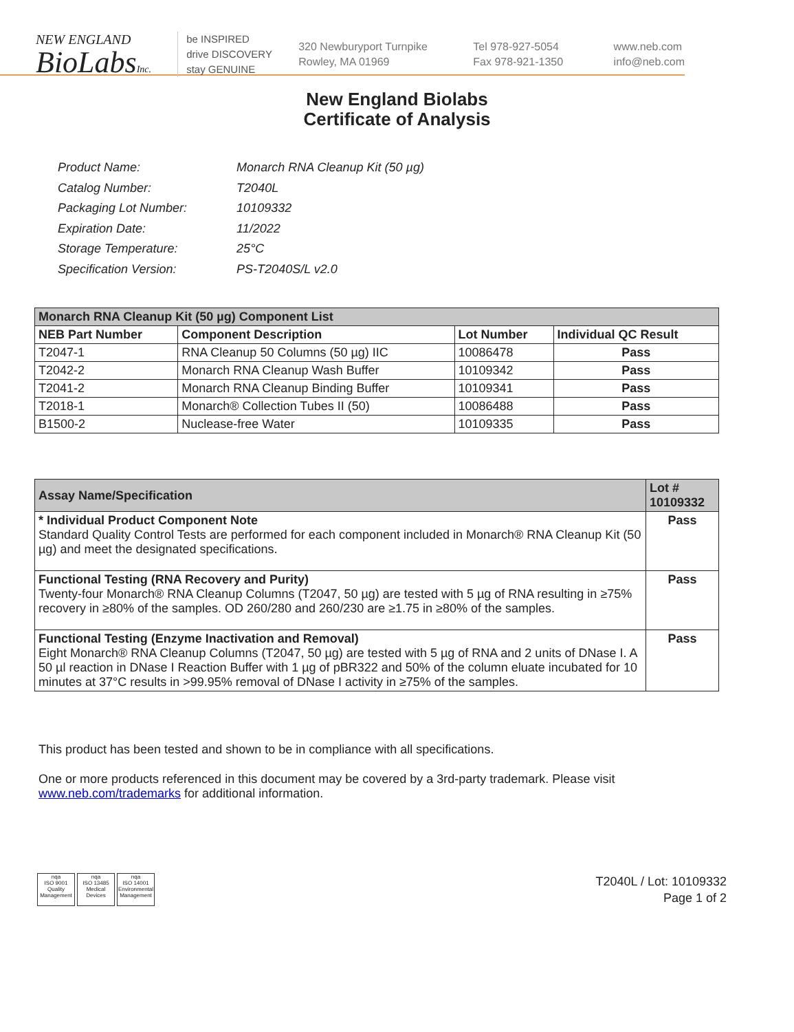NEW ENGLAND
BioLabsInc.
be INSPIRED
drive DISCOVERY
stay GENUINE
320 Newburyport Turnpike
Rowley, MA 01969
Tel 978-927-5054
Fax 978-921-1350
www.neb.com
info@neb.com
New England Biolabs
Certificate of Analysis
| Product Name: | Monarch RNA Cleanup Kit (50 µg) |
| Catalog Number: | T2040L |
| Packaging Lot Number: | 10109332 |
| Expiration Date: | 11/2022 |
| Storage Temperature: | 25°C |
| Specification Version: | PS-T2040S/L v2.0 |
| Monarch RNA Cleanup Kit (50 µg) Component List | | | |
| --- | --- | --- | --- |
| NEB Part Number | Component Description | Lot Number | Individual QC Result |
| T2047-1 | RNA Cleanup 50 Columns (50 µg) IIC | 10086478 | Pass |
| T2042-2 | Monarch RNA Cleanup Wash Buffer | 10109342 | Pass |
| T2041-2 | Monarch RNA Cleanup Binding Buffer | 10109341 | Pass |
| T2018-1 | Monarch® Collection Tubes II (50) | 10086488 | Pass |
| B1500-2 | Nuclease-free Water | 10109335 | Pass |
| Assay Name/Specification | Lot # 10109332 |
| --- | --- |
| * Individual Product Component Note Standard Quality Control Tests are performed for each component included in Monarch® RNA Cleanup Kit (50 µg) and meet the designated specifications. | Pass |
| Functional Testing (RNA Recovery and Purity) Twenty-four Monarch® RNA Cleanup Columns (T2047, 50 µg) are tested with 5 µg of RNA resulting in ≥75% recovery in ≥80% of the samples. OD 260/280 and 260/230 are ≥1.75 in ≥80% of the samples. | Pass |
| Functional Testing (Enzyme Inactivation and Removal) Eight Monarch® RNA Cleanup Columns (T2047, 50 µg) are tested with 5 µg of RNA and 2 units of DNase I. A 50 µl reaction in DNase I Reaction Buffer with 1 µg of pBR322 and 50% of the column eluate incubated for 10 minutes at 37°C results in >99.95% removal of DNase I activity in ≥75% of the samples. | Pass |
This product has been tested and shown to be in compliance with all specifications.
One or more products referenced in this document may be covered by a 3rd-party trademark. Please visit
www.neb.com/trademarks for additional information.
nqa
ISO 9001
Quality Management
nqa
ISO 13485
Medical Devices
nqa
ISO 14001
Environmental Management
T2040L / Lot: 10109332
Page 1 of 2